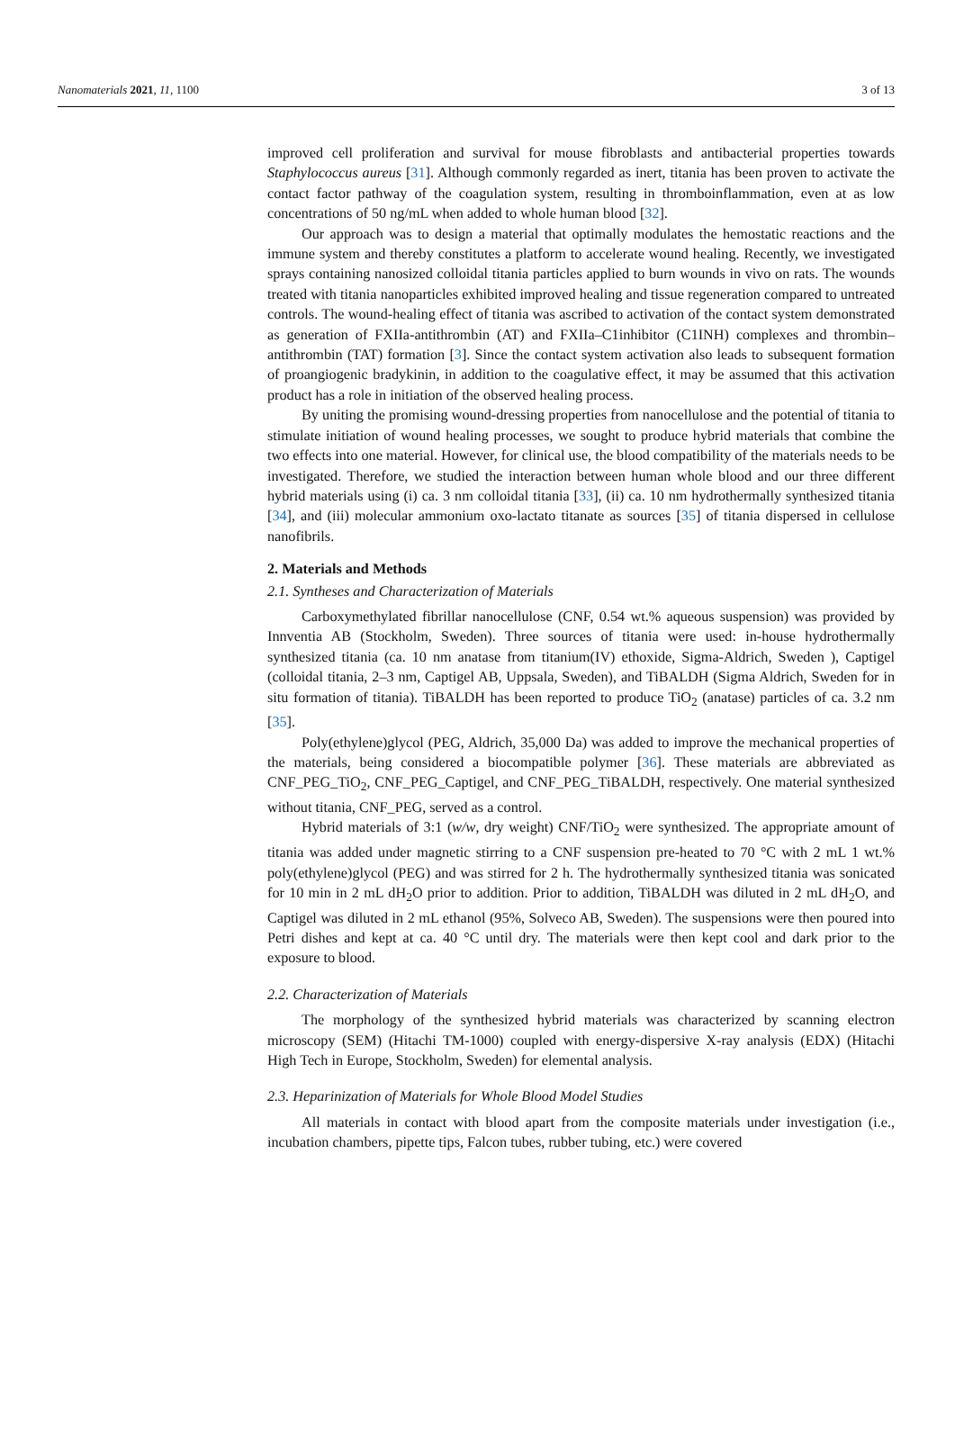Nanomaterials 2021, 11, 1100 3 of 13
improved cell proliferation and survival for mouse fibroblasts and antibacterial properties towards Staphylococcus aureus [31]. Although commonly regarded as inert, titania has been proven to activate the contact factor pathway of the coagulation system, resulting in thromboinflammation, even at as low concentrations of 50 ng/mL when added to whole human blood [32].
Our approach was to design a material that optimally modulates the hemostatic reactions and the immune system and thereby constitutes a platform to accelerate wound healing. Recently, we investigated sprays containing nanosized colloidal titania particles applied to burn wounds in vivo on rats. The wounds treated with titania nanoparticles exhibited improved healing and tissue regeneration compared to untreated controls. The wound-healing effect of titania was ascribed to activation of the contact system demonstrated as generation of FXIIa-antithrombin (AT) and FXIIa–C1inhibitor (C1INH) complexes and thrombin–antithrombin (TAT) formation [3]. Since the contact system activation also leads to subsequent formation of proangiogenic bradykinin, in addition to the coagulative effect, it may be assumed that this activation product has a role in initiation of the observed healing process.
By uniting the promising wound-dressing properties from nanocellulose and the potential of titania to stimulate initiation of wound healing processes, we sought to produce hybrid materials that combine the two effects into one material. However, for clinical use, the blood compatibility of the materials needs to be investigated. Therefore, we studied the interaction between human whole blood and our three different hybrid materials using (i) ca. 3 nm colloidal titania [33], (ii) ca. 10 nm hydrothermally synthesized titania [34], and (iii) molecular ammonium oxo-lactato titanate as sources [35] of titania dispersed in cellulose nanofibrils.
2. Materials and Methods
2.1. Syntheses and Characterization of Materials
Carboxymethylated fibrillar nanocellulose (CNF, 0.54 wt.% aqueous suspension) was provided by Innventia AB (Stockholm, Sweden). Three sources of titania were used: in-house hydrothermally synthesized titania (ca. 10 nm anatase from titanium(IV) ethoxide, Sigma-Aldrich, Sweden ), Captigel (colloidal titania, 2–3 nm, Captigel AB, Uppsala, Sweden), and TiBALDH (Sigma Aldrich, Sweden for in situ formation of titania). TiBALDH has been reported to produce TiO<sub>2</sub> (anatase) particles of ca. 3.2 nm [35].
Poly(ethylene)glycol (PEG, Aldrich, 35,000 Da) was added to improve the mechanical properties of the materials, being considered a biocompatible polymer [36]. These materials are abbreviated as CNF_PEG_TiO<sub>2</sub>, CNF_PEG_Captigel, and CNF_PEG_TiBALDH, respectively. One material synthesized without titania, CNF_PEG, served as a control.
Hybrid materials of 3:1 (w/w, dry weight) CNF/TiO<sub>2</sub> were synthesized. The appropriate amount of titania was added under magnetic stirring to a CNF suspension pre-heated to 70 °C with 2 mL 1 wt.% poly(ethylene)glycol (PEG) and was stirred for 2 h. The hydrothermally synthesized titania was sonicated for 10 min in 2 mL dH<sub>2</sub>O prior to addition. Prior to addition, TiBALDH was diluted in 2 mL dH<sub>2</sub>O, and Captigel was diluted in 2 mL ethanol (95%, Solveco AB, Sweden). The suspensions were then poured into Petri dishes and kept at ca. 40 °C until dry. The materials were then kept cool and dark prior to the exposure to blood.
2.2. Characterization of Materials
The morphology of the synthesized hybrid materials was characterized by scanning electron microscopy (SEM) (Hitachi TM-1000) coupled with energy-dispersive X-ray analysis (EDX) (Hitachi High Tech in Europe, Stockholm, Sweden) for elemental analysis.
2.3. Heparinization of Materials for Whole Blood Model Studies
All materials in contact with blood apart from the composite materials under investigation (i.e., incubation chambers, pipette tips, Falcon tubes, rubber tubing, etc.) were covered